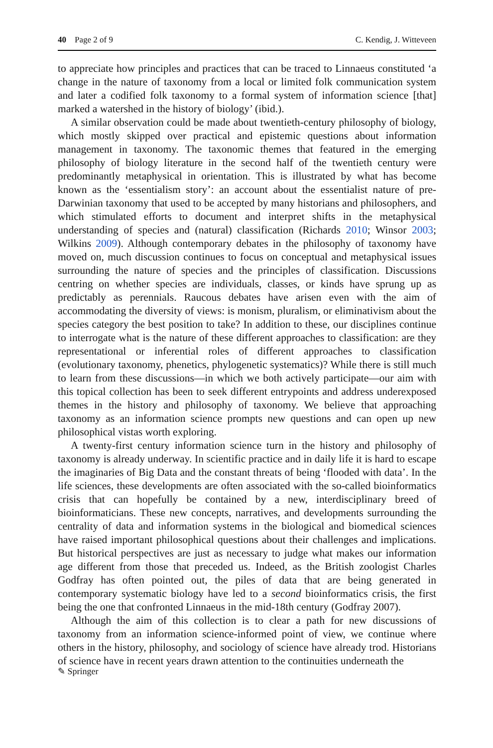40 Page 2 of 9 C. Kendig, J. Witteveen
to appreciate how principles and practices that can be traced to Linnaeus constituted ‘a change in the nature of taxonomy from a local or limited folk communication system and later a codified folk taxonomy to a formal system of information science [that] marked a watershed in the history of biology’ (ibid.).
A similar observation could be made about twentieth-century philosophy of biology, which mostly skipped over practical and epistemic questions about information management in taxonomy. The taxonomic themes that featured in the emerging philosophy of biology literature in the second half of the twentieth century were predominantly metaphysical in orientation. This is illustrated by what has become known as the ‘essentialism story’: an account about the essentialist nature of pre-Darwinian taxonomy that used to be accepted by many historians and philosophers, and which stimulated efforts to document and interpret shifts in the metaphysical understanding of species and (natural) classification (Richards 2010; Winsor 2003; Wilkins 2009). Although contemporary debates in the philosophy of taxonomy have moved on, much discussion continues to focus on conceptual and metaphysical issues surrounding the nature of species and the principles of classification. Discussions centring on whether species are individuals, classes, or kinds have sprung up as predictably as perennials. Raucous debates have arisen even with the aim of accommodating the diversity of views: is monism, pluralism, or eliminativism about the species category the best position to take? In addition to these, our disciplines continue to interrogate what is the nature of these different approaches to classification: are they representational or inferential roles of different approaches to classification (evolutionary taxonomy, phenetics, phylogenetic systematics)? While there is still much to learn from these discussions—in which we both actively participate—our aim with this topical collection has been to seek different entrypoints and address underexposed themes in the history and philosophy of taxonomy. We believe that approaching taxonomy as an information science prompts new questions and can open up new philosophical vistas worth exploring.
A twenty-first century information science turn in the history and philosophy of taxonomy is already underway. In scientific practice and in daily life it is hard to escape the imaginaries of Big Data and the constant threats of being ‘flooded with data’. In the life sciences, these developments are often associated with the so-called bioinformatics crisis that can hopefully be contained by a new, interdisciplinary breed of bioinformaticians. These new concepts, narratives, and developments surrounding the centrality of data and information systems in the biological and biomedical sciences have raised important philosophical questions about their challenges and implications. But historical perspectives are just as necessary to judge what makes our information age different from those that preceded us. Indeed, as the British zoologist Charles Godfray has often pointed out, the piles of data that are being generated in contemporary systematic biology have led to a second bioinformatics crisis, the first being the one that confronted Linnaeus in the mid-18th century (Godfray 2007).
Although the aim of this collection is to clear a path for new discussions of taxonomy from an information science-informed point of view, we continue where others in the history, philosophy, and sociology of science have already trod. Historians of science have in recent years drawn attention to the continuities underneath the
✎ Springer